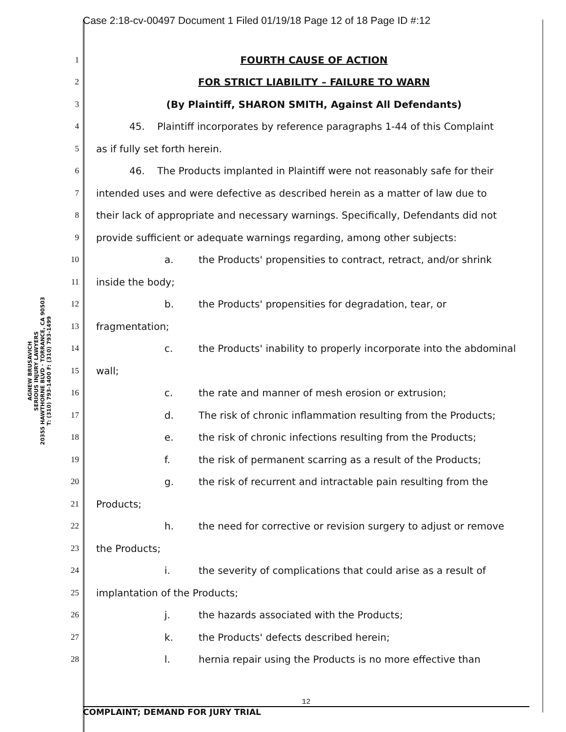Case 2:18-cv-00497 Document 1 Filed 01/19/18 Page 12 of 18 Page ID #:12
AGNEW BRUSAVICH
SERIOUS INJURY LAWYERS
20355 HAWTHORNE BLVD · TORRANCE, CA 90503
T: (310) 793-1400 F: (310) 793-1499
1
FOURTH CAUSE OF ACTION
2
FOR STRICT LIABILITY – FAILURE TO WARN
3
(By Plaintiff, SHARON SMITH, Against All Defendants)
4
45. Plaintiff incorporates by reference paragraphs 1-44 of this Complaint
5
as if fully set forth herein.
6
46. The Products implanted in Plaintiff were not reasonably safe for their
7
intended uses and were defective as described herein as a matter of law due to
8
their lack of appropriate and necessary warnings. Specifically, Defendants did not
9
provide sufficient or adequate warnings regarding, among other subjects:
10
a. the Products' propensities to contract, retract, and/or shrink
11
inside the body;
12
b. the Products' propensities for degradation, tear, or
13
fragmentation;
14
c. the Products' inability to properly incorporate into the abdominal
15
wall;
16
c. the rate and manner of mesh erosion or extrusion;
17
d. The risk of chronic inflammation resulting from the Products;
18
e. the risk of chronic infections resulting from the Products;
19
f. the risk of permanent scarring as a result of the Products;
20
g. the risk of recurrent and intractable pain resulting from the
21
Products;
22
h. the need for corrective or revision surgery to adjust or remove
23
the Products;
24
i. the severity of complications that could arise as a result of
25
implantation of the Products;
26
j. the hazards associated with the Products;
27
k. the Products' defects described herein;
28
l. hernia repair using the Products is no more effective than
12
COMPLAINT; DEMAND FOR JURY TRIAL